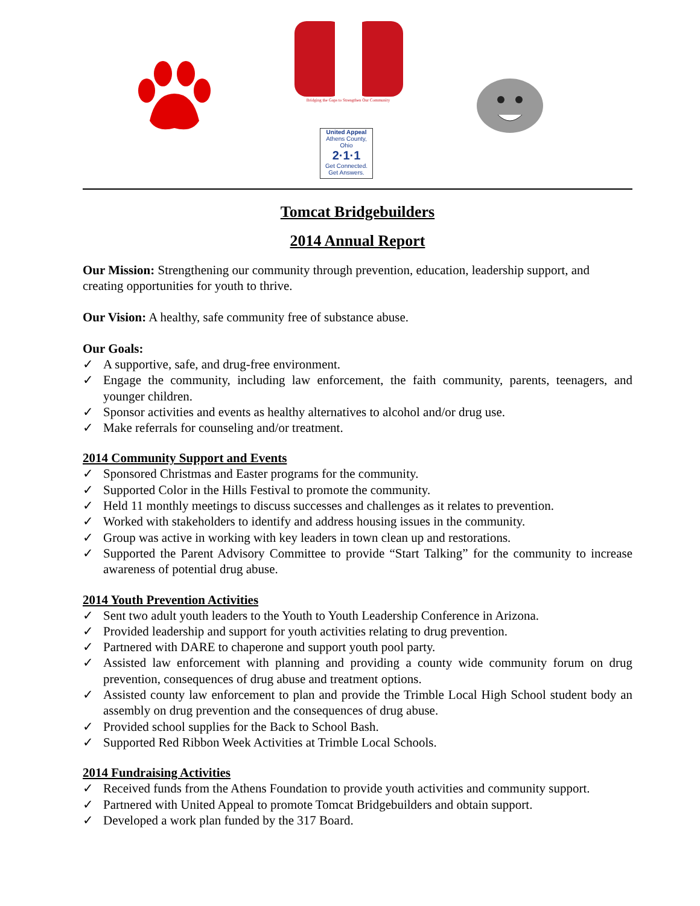Bridging the Gaps to Strengthen Our Community
United Appeal
Athens County, Ohio
2·1·1
Get Connected. Get Answers.
Tomcat Bridgebuilders
2014 Annual Report
Our Mission: Strengthening our community through prevention, education, leadership support, and creating opportunities for youth to thrive.
Our Vision: A healthy, safe community free of substance abuse.
Our Goals:
✓ A supportive, safe, and drug-free environment.
✓ Engage the community, including law enforcement, the faith community, parents, teenagers, and younger children.
✓ Sponsor activities and events as healthy alternatives to alcohol and/or drug use.
✓ Make referrals for counseling and/or treatment.
2014 Community Support and Events
✓ Sponsored Christmas and Easter programs for the community.
✓ Supported Color in the Hills Festival to promote the community.
✓ Held 11 monthly meetings to discuss successes and challenges as it relates to prevention.
✓ Worked with stakeholders to identify and address housing issues in the community.
✓ Group was active in working with key leaders in town clean up and restorations.
✓ Supported the Parent Advisory Committee to provide “Start Talking” for the community to increase awareness of potential drug abuse.
2014 Youth Prevention Activities
✓ Sent two adult youth leaders to the Youth to Youth Leadership Conference in Arizona.
✓ Provided leadership and support for youth activities relating to drug prevention.
✓ Partnered with DARE to chaperone and support youth pool party.
✓ Assisted law enforcement with planning and providing a county wide community forum on drug prevention, consequences of drug abuse and treatment options.
✓ Assisted county law enforcement to plan and provide the Trimble Local High School student body an assembly on drug prevention and the consequences of drug abuse.
✓ Provided school supplies for the Back to School Bash.
✓ Supported Red Ribbon Week Activities at Trimble Local Schools.
2014 Fundraising Activities
✓ Received funds from the Athens Foundation to provide youth activities and community support.
✓ Partnered with United Appeal to promote Tomcat Bridgebuilders and obtain support.
✓ Developed a work plan funded by the 317 Board.